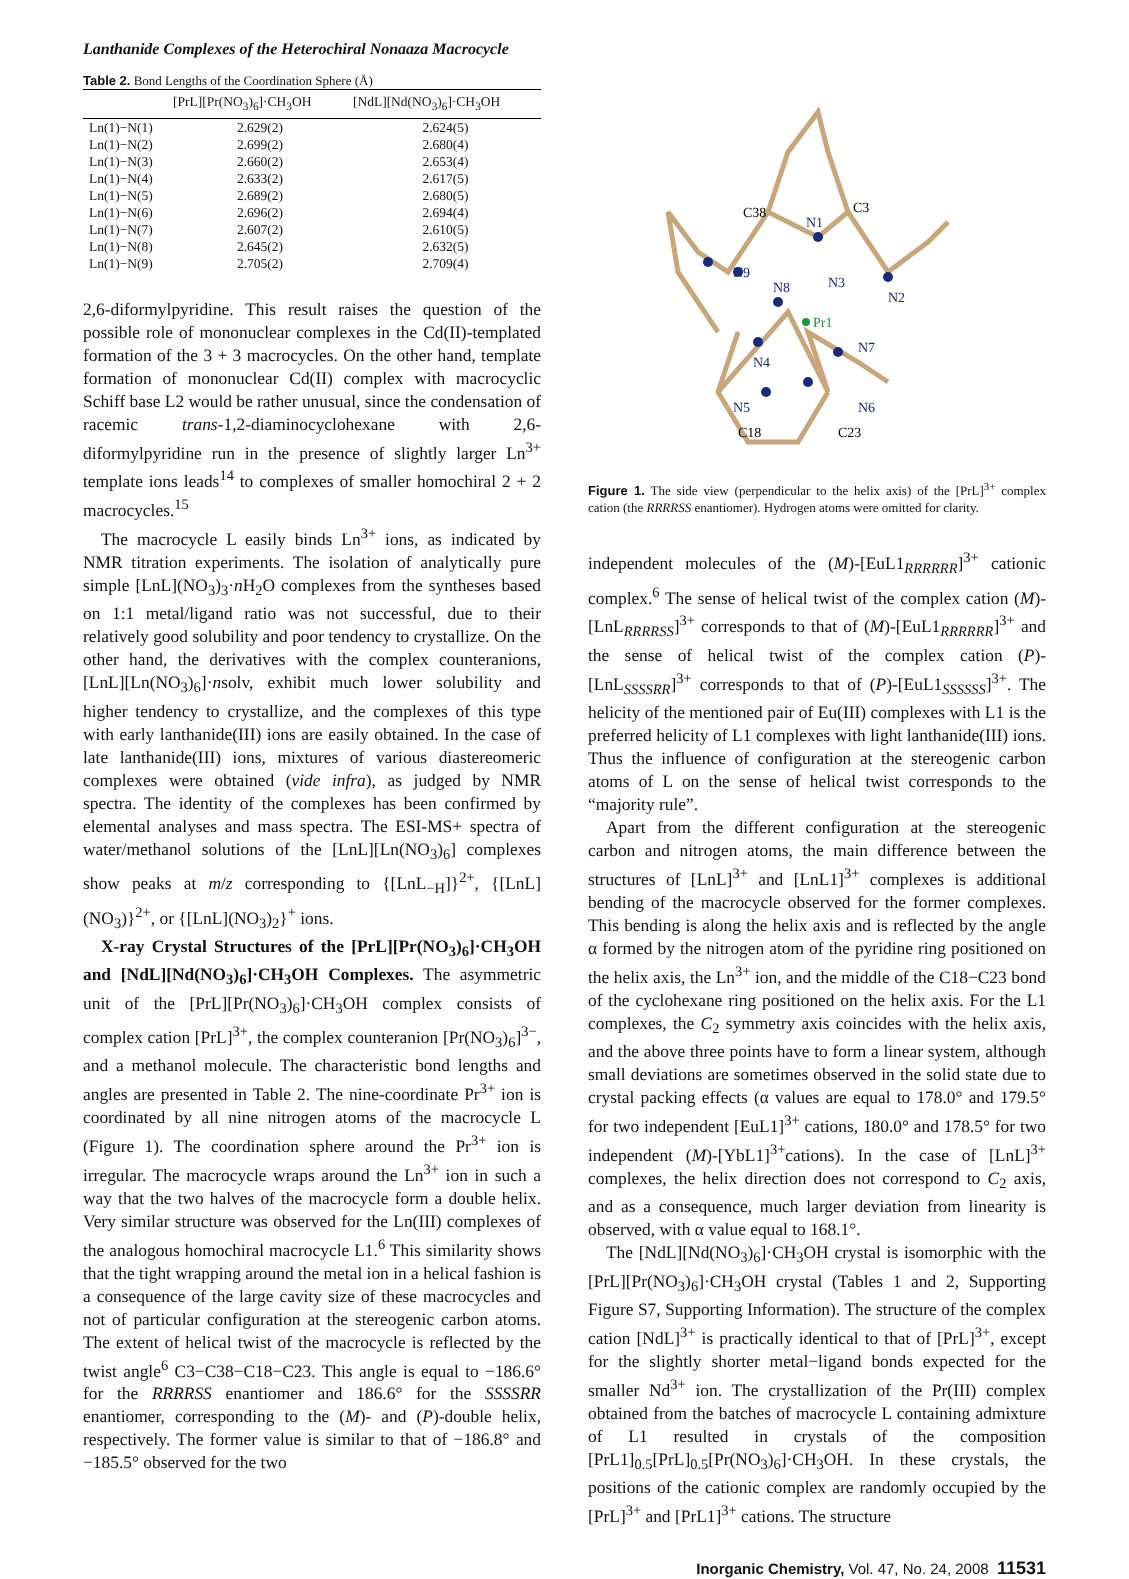Lanthanide Complexes of the Heterochiral Nonaaza Macrocycle
Table 2. Bond Lengths of the Coordination Sphere (Å)
| | [PrL][Pr(NO<sub>3</sub>)<sub>6</sub>]·CH<sub>3</sub>OH | [NdL][Nd(NO<sub>3</sub>)<sub>6</sub>]·CH<sub>3</sub>OH |
| --- | --- | --- |
| Ln(1)−N(1) | 2.629(2) | 2.624(5) |
| Ln(1)−N(2) | 2.699(2) | 2.680(4) |
| Ln(1)−N(3) | 2.660(2) | 2.653(4) |
| Ln(1)−N(4) | 2.633(2) | 2.617(5) |
| Ln(1)−N(5) | 2.689(2) | 2.680(5) |
| Ln(1)−N(6) | 2.696(2) | 2.694(4) |
| Ln(1)−N(7) | 2.607(2) | 2.610(5) |
| Ln(1)−N(8) | 2.645(2) | 2.632(5) |
| Ln(1)−N(9) | 2.705(2) | 2.709(4) |
2,6-diformylpyridine. This result raises the question of the possible role of mononuclear complexes in the Cd(II)-templated formation of the 3 + 3 macrocycles. On the other hand, template formation of mononuclear Cd(II) complex with macrocyclic Schiff base L2 would be rather unusual, since the condensation of racemic trans-1,2-diaminocyclohexane with 2,6-diformylpyridine run in the presence of slightly larger Ln<sup>3+</sup> template ions leads<sup>14</sup> to complexes of smaller homochiral 2 + 2 macrocycles.<sup>15</sup>
The macrocycle L easily binds Ln<sup>3+</sup> ions, as indicated by NMR titration experiments. The isolation of analytically pure simple [LnL](NO<sub>3</sub>)<sub>3</sub>·n H<sub>2</sub>O complexes from the syntheses based on 1:1 metal/ligand ratio was not successful, due to their relatively good solubility and poor tendency to crystallize. On the other hand, the derivatives with the complex counteranions, [LnL][Ln(NO<sub>3</sub>)<sub>6</sub>]·nsolv, exhibit much lower solubility and higher tendency to crystallize, and the complexes of this type with early lanthanide(III) ions are easily obtained. In the case of late lanthanide(III) ions, mixtures of various diastereomeric complexes were obtained (vide infra), as judged by NMR spectra. The identity of the complexes has been confirmed by elemental analyses and mass spectra. The ESI-MS+ spectra of water/methanol solutions of the [LnL][Ln(NO<sub>3</sub>)<sub>6</sub>] complexes show peaks at m/z corresponding to {[LnL<sub>−H</sub>]}<sup>2+</sup>, {[LnL](NO<sub>3</sub>)}<sup>2+</sup>, or {[LnL](NO<sub>3</sub>)<sub>2</sub>}<sup>+</sup> ions.
X-ray Crystal Structures of the [PrL][Pr(NO<sub>3</sub>)<sub>6</sub>]·CH<sub>3</sub>OH and [NdL][Nd(NO<sub>3</sub>)<sub>6</sub>]·CH<sub>3</sub>OH Complexes. The asymmetric unit of the [PrL][Pr(NO<sub>3</sub>)<sub>6</sub>]·CH<sub>3</sub>OH complex consists of complex cation [PrL]<sup>3+</sup>, the complex counteranion [Pr(NO<sub>3</sub>)<sub>6</sub>]<sup>3−</sup>, and a methanol molecule. The characteristic bond lengths and angles are presented in Table 2. The nine-coordinate Pr<sup>3+</sup> ion is coordinated by all nine nitrogen atoms of the macrocycle L (Figure 1). The coordination sphere around the Pr<sup>3+</sup> ion is irregular. The macrocycle wraps around the Ln<sup>3+</sup> ion in such a way that the two halves of the macrocycle form a double helix. Very similar structure was observed for the Ln(III) complexes of the analogous homochiral macrocycle L1.<sup>6</sup> This similarity shows that the tight wrapping around the metal ion in a helical fashion is a consequence of the large cavity size of these macrocycles and not of particular configuration at the stereogenic carbon atoms. The extent of helical twist of the macrocycle is reflected by the twist angle<sup>6</sup> C3−C38−C18−C23. This angle is equal to −186.6° for the RRRRSS enantiomer and 186.6° for the SSSSRR enantiomer, corresponding to the (M)- and (P)-double helix, respectively. The former value is similar to that of −186.8° and −185.5° observed for the two
C38
N1
C3
N9
N8
N3
N2
Pr1
N7
N4
N5
N6
C18
C23
Figure 1. The side view (perpendicular to the helix axis) of the [PrL]<sup>3+</sup> complex cation (the RRRRSS enantiomer). Hydrogen atoms were omitted for clarity.
independent molecules of the (M)-[EuL1<sub>RRRRRR</sub>]<sup>3+</sup> cationic complex.<sup>6</sup> The sense of helical twist of the complex cation (M)-[LnL<sub>RRRRSS</sub>]<sup>3+</sup> corresponds to that of (M)-[EuL1<sub>RRRRRR</sub>]<sup>3+</sup> and the sense of helical twist of the complex cation (P)-[LnL<sub>SSSSRR</sub>]<sup>3+</sup> corresponds to that of (P)-[EuL1<sub>SSSSSS</sub>]<sup>3+</sup>. The helicity of the mentioned pair of Eu(III) complexes with L1 is the preferred helicity of L1 complexes with light lanthanide(III) ions. Thus the influence of configuration at the stereogenic carbon atoms of L on the sense of helical twist corresponds to the “majority rule”.
Apart from the different configuration at the stereogenic carbon and nitrogen atoms, the main difference between the structures of [LnL]<sup>3+</sup> and [LnL1]<sup>3+</sup> complexes is additional bending of the macrocycle observed for the former complexes. This bending is along the helix axis and is reflected by the angle α formed by the nitrogen atom of the pyridine ring positioned on the helix axis, the Ln<sup>3+</sup> ion, and the middle of the C18−C23 bond of the cyclohexane ring positioned on the helix axis. For the L1 complexes, the C<sub>2</sub> symmetry axis coincides with the helix axis, and the above three points have to form a linear system, although small deviations are sometimes observed in the solid state due to crystal packing effects (α values are equal to 178.0° and 179.5° for two independent [EuL1]<sup>3+</sup> cations, 180.0° and 178.5° for two independent (M)-[YbL1]<sup>3+</sup>cations). In the case of [LnL]<sup>3+</sup> complexes, the helix direction does not correspond to C<sub>2</sub> axis, and as a consequence, much larger deviation from linearity is observed, with α value equal to 168.1°.
The [NdL][Nd(NO<sub>3</sub>)<sub>6</sub>]·CH<sub>3</sub>OH crystal is isomorphic with the [PrL][Pr(NO<sub>3</sub>)<sub>6</sub>]·CH<sub>3</sub>OH crystal (Tables 1 and 2, Supporting Figure S7, Supporting Information). The structure of the complex cation [NdL]<sup>3+</sup> is practically identical to that of [PrL]<sup>3+</sup>, except for the slightly shorter metal−ligand bonds expected for the smaller Nd<sup>3+</sup> ion. The crystallization of the Pr(III) complex obtained from the batches of macrocycle L containing admixture of L1 resulted in crystals of the composition [PrL1]<sub>0.5</sub>[PrL]<sub>0.5</sub>[Pr(NO<sub>3</sub>)<sub>6</sub>]·CH<sub>3</sub>OH. In these crystals, the positions of the cationic complex are randomly occupied by the [PrL]<sup>3+</sup> and [PrL1]<sup>3+</sup> cations. The structure
Inorganic Chemistry, Vol. 47, No. 24, 2008 11531